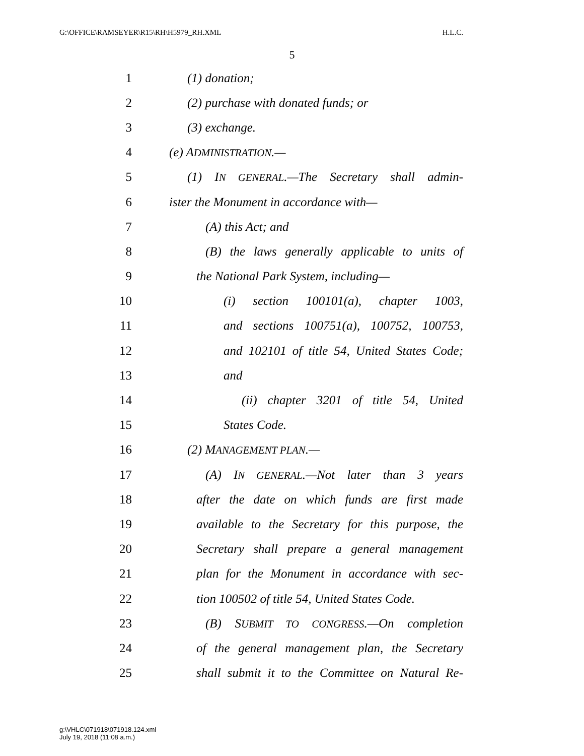G:\OFFICE\RAMSEYER\R15\RH\H5979_RH.XML H.L.C.
5
1 (1) donation;
2 (2) purchase with donated funds; or
3 (3) exchange.
4 (e) ADMINISTRATION.—
5 (1) IN GENERAL.—The Secretary shall admin-
6 ister the Monument in accordance with—
7 (A) this Act; and
8 (B) the laws generally applicable to units of
9 the National Park System, including—
10 (i) section 100101(a), chapter 1003,
11 and sections 100751(a), 100752, 100753,
12 and 102101 of title 54, United States Code;
13 and
14 (ii) chapter 3201 of title 54, United
15 States Code.
16 (2) MANAGEMENT PLAN.—
17 (A) IN GENERAL.—Not later than 3 years
18 after the date on which funds are first made
19 available to the Secretary for this purpose, the
20 Secretary shall prepare a general management
21 plan for the Monument in accordance with sec-
22 tion 100502 of title 54, United States Code.
23 (B) SUBMIT TO CONGRESS.—On completion
24 of the general management plan, the Secretary
25 shall submit it to the Committee on Natural Re-
g:\VHLC\071918\071918.124.xml
July 19, 2018 (11:08 a.m.)